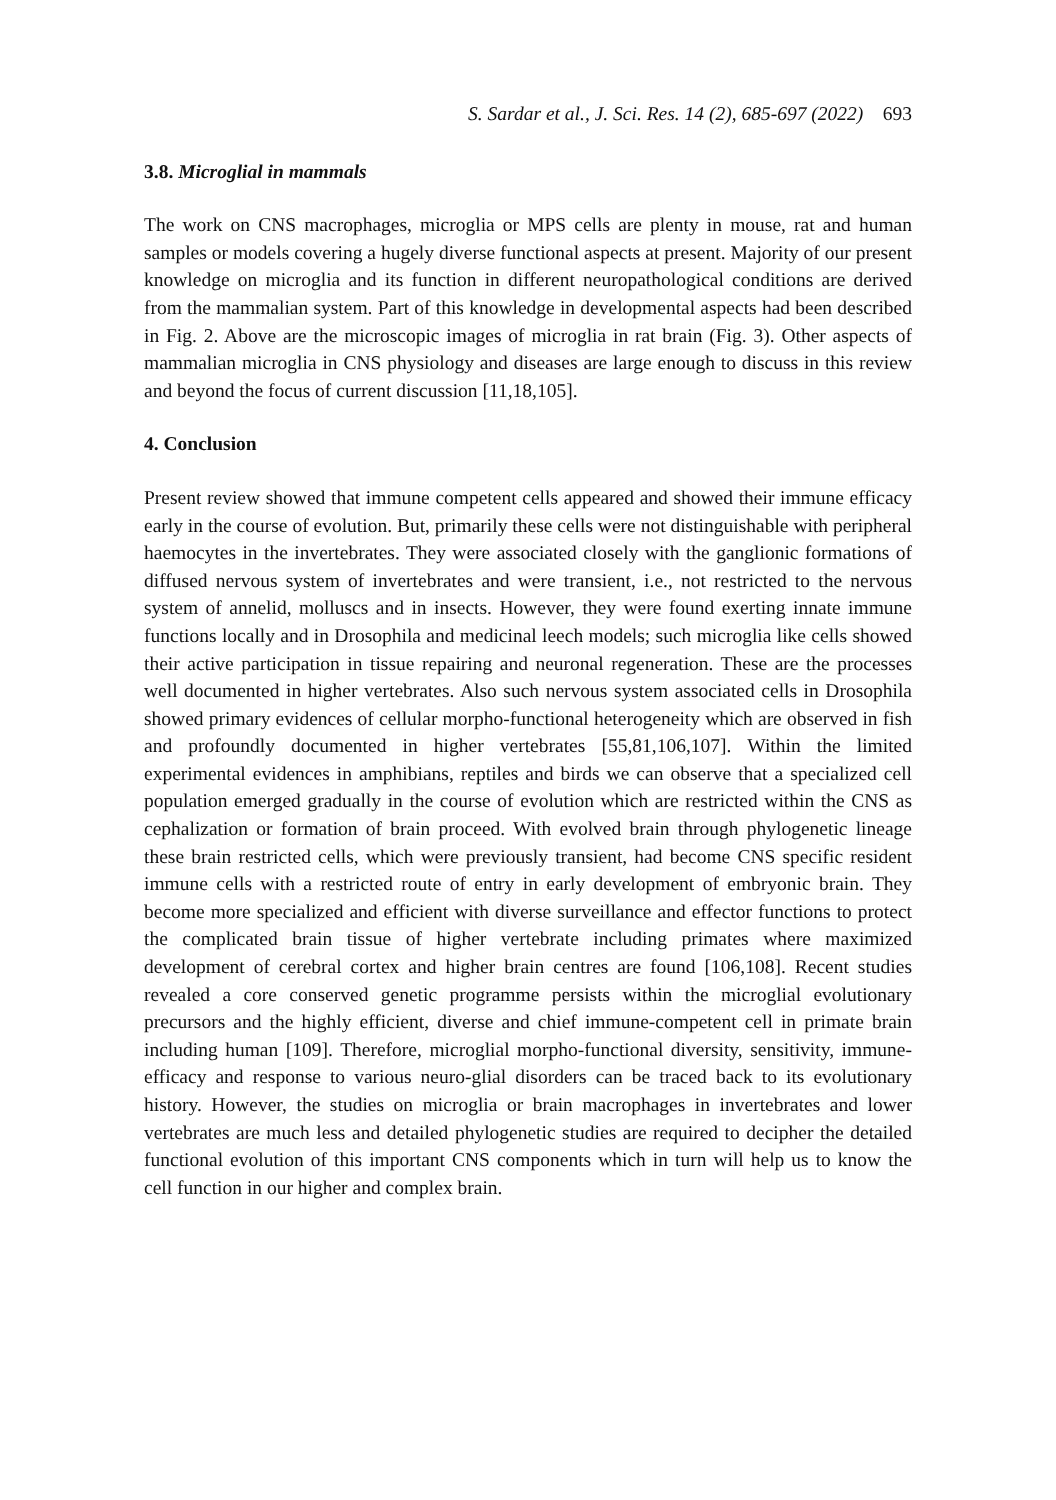S. Sardar et al., J. Sci. Res. 14 (2), 685-697 (2022) 693
3.8. Microglial in mammals
The work on CNS macrophages, microglia or MPS cells are plenty in mouse, rat and human samples or models covering a hugely diverse functional aspects at present. Majority of our present knowledge on microglia and its function in different neuropathological conditions are derived from the mammalian system. Part of this knowledge in developmental aspects had been described in Fig. 2. Above are the microscopic images of microglia in rat brain (Fig. 3). Other aspects of mammalian microglia in CNS physiology and diseases are large enough to discuss in this review and beyond the focus of current discussion [11,18,105].
4. Conclusion
Present review showed that immune competent cells appeared and showed their immune efficacy early in the course of evolution. But, primarily these cells were not distinguishable with peripheral haemocytes in the invertebrates. They were associated closely with the ganglionic formations of diffused nervous system of invertebrates and were transient, i.e., not restricted to the nervous system of annelid, molluscs and in insects. However, they were found exerting innate immune functions locally and in Drosophila and medicinal leech models; such microglia like cells showed their active participation in tissue repairing and neuronal regeneration. These are the processes well documented in higher vertebrates. Also such nervous system associated cells in Drosophila showed primary evidences of cellular morpho-functional heterogeneity which are observed in fish and profoundly documented in higher vertebrates [55,81,106,107]. Within the limited experimental evidences in amphibians, reptiles and birds we can observe that a specialized cell population emerged gradually in the course of evolution which are restricted within the CNS as cephalization or formation of brain proceed. With evolved brain through phylogenetic lineage these brain restricted cells, which were previously transient, had become CNS specific resident immune cells with a restricted route of entry in early development of embryonic brain. They become more specialized and efficient with diverse surveillance and effector functions to protect the complicated brain tissue of higher vertebrate including primates where maximized development of cerebral cortex and higher brain centres are found [106,108]. Recent studies revealed a core conserved genetic programme persists within the microglial evolutionary precursors and the highly efficient, diverse and chief immune-competent cell in primate brain including human [109]. Therefore, microglial morpho-functional diversity, sensitivity, immune-efficacy and response to various neuro-glial disorders can be traced back to its evolutionary history. However, the studies on microglia or brain macrophages in invertebrates and lower vertebrates are much less and detailed phylogenetic studies are required to decipher the detailed functional evolution of this important CNS components which in turn will help us to know the cell function in our higher and complex brain.